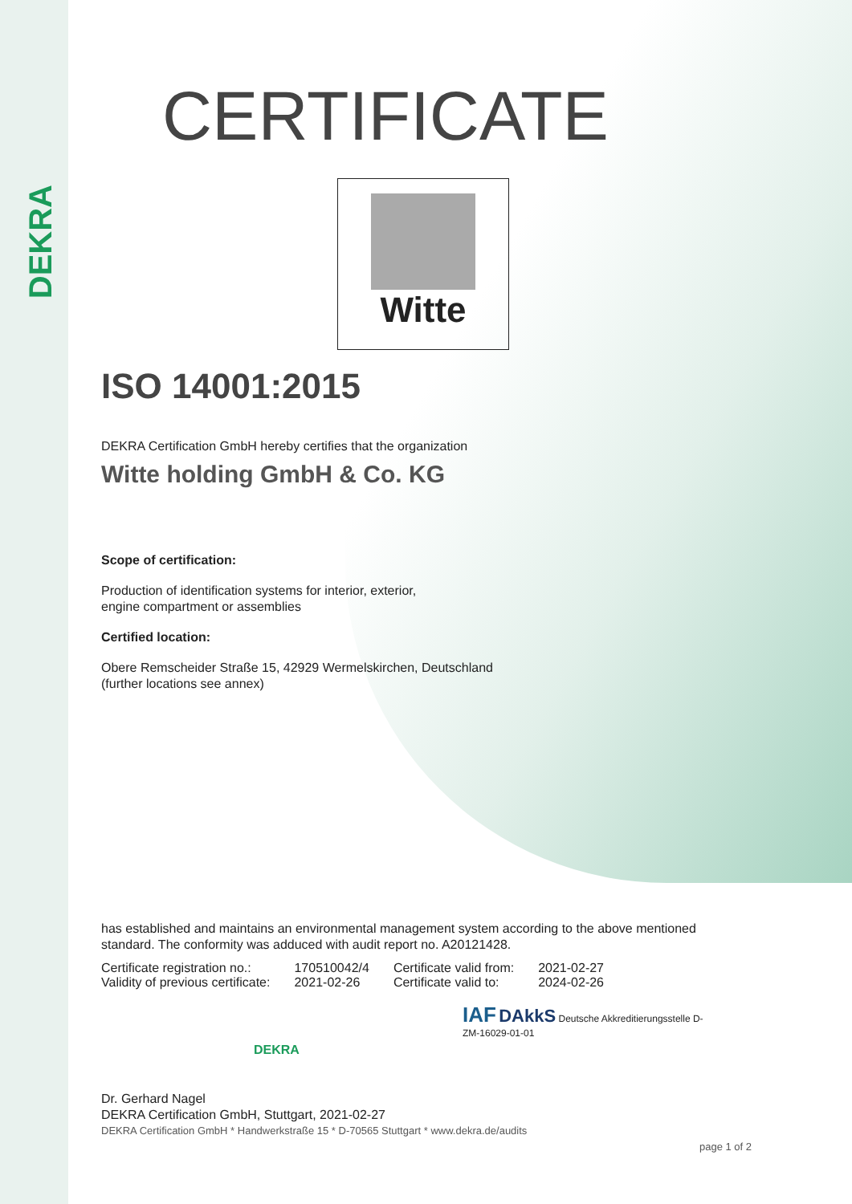DEKRA
CERTIFICATE
Witte
ISO 14001:2015
DEKRA Certification GmbH hereby certifies that the organization
Witte holding GmbH & Co. KG
Scope of certification:
Production of identification systems for interior, exterior,
engine compartment or assemblies
Certified location:
Obere Remscheider Straße 15, 42929 Wermelskirchen, Deutschland
(further locations see annex)
has established and maintains an environmental management system according to the above mentioned standard. The conformity was adduced with audit report no. A20121428.
| Certificate registration no.: | 170510042/4 | Certificate valid from: | 2021-02-27 |
| Validity of previous certificate: | 2021-02-26 | Certificate valid to: | 2024-02-26 |
IAF DAkkS Deutsche Akkreditierungsstelle D-ZM-16029-01-01
DEKRA
Dr. Gerhard Nagel
DEKRA Certification GmbH, Stuttgart, 2021-02-27
DEKRA Certification GmbH * Handwerkstraße 15 * D-70565 Stuttgart * www.dekra.de/audits
page 1 of 2